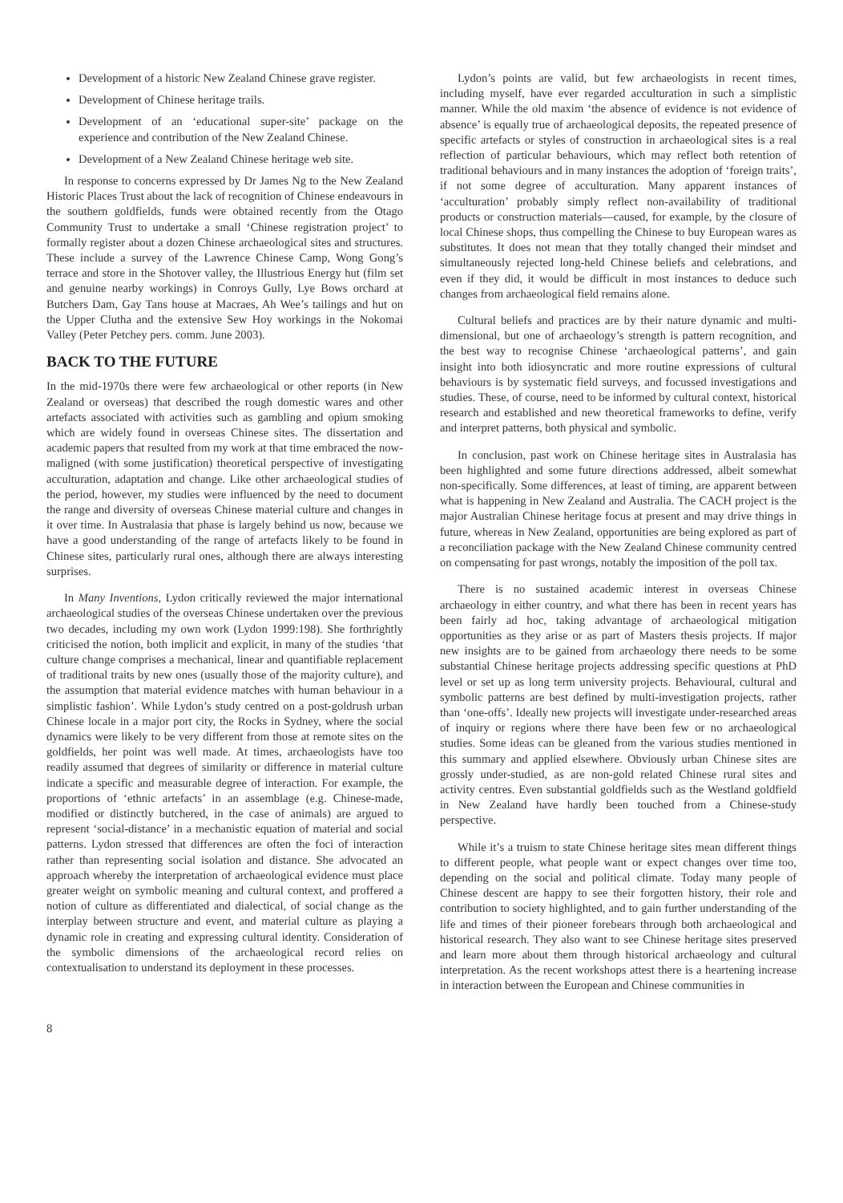Development of a historic New Zealand Chinese grave register.
Development of Chinese heritage trails.
Development of an ‘educational super-site’ package on the experience and contribution of the New Zealand Chinese.
Development of a New Zealand Chinese heritage web site.
In response to concerns expressed by Dr James Ng to the New Zealand Historic Places Trust about the lack of recognition of Chinese endeavours in the southern goldfields, funds were obtained recently from the Otago Community Trust to undertake a small ‘Chinese registration project’ to formally register about a dozen Chinese archaeological sites and structures. These include a survey of the Lawrence Chinese Camp, Wong Gong’s terrace and store in the Shotover valley, the Illustrious Energy hut (film set and genuine nearby workings) in Conroys Gully, Lye Bows orchard at Butchers Dam, Gay Tans house at Macraes, Ah Wee’s tailings and hut on the Upper Clutha and the extensive Sew Hoy workings in the Nokomai Valley (Peter Petchey pers. comm. June 2003).
BACK TO THE FUTURE
In the mid-1970s there were few archaeological or other reports (in New Zealand or overseas) that described the rough domestic wares and other artefacts associated with activities such as gambling and opium smoking which are widely found in overseas Chinese sites. The dissertation and academic papers that resulted from my work at that time embraced the now-maligned (with some justification) theoretical perspective of investigating acculturation, adaptation and change. Like other archaeological studies of the period, however, my studies were influenced by the need to document the range and diversity of overseas Chinese material culture and changes in it over time. In Australasia that phase is largely behind us now, because we have a good understanding of the range of artefacts likely to be found in Chinese sites, particularly rural ones, although there are always interesting surprises.
In Many Inventions, Lydon critically reviewed the major international archaeological studies of the overseas Chinese undertaken over the previous two decades, including my own work (Lydon 1999:198). She forthrightly criticised the notion, both implicit and explicit, in many of the studies ‘that culture change comprises a mechanical, linear and quantifiable replacement of traditional traits by new ones (usually those of the majority culture), and the assumption that material evidence matches with human behaviour in a simplistic fashion’. While Lydon’s study centred on a post-goldrush urban Chinese locale in a major port city, the Rocks in Sydney, where the social dynamics were likely to be very different from those at remote sites on the goldfields, her point was well made. At times, archaeologists have too readily assumed that degrees of similarity or difference in material culture indicate a specific and measurable degree of interaction. For example, the proportions of ‘ethnic artefacts’ in an assemblage (e.g. Chinese-made, modified or distinctly butchered, in the case of animals) are argued to represent ‘social-distance’ in a mechanistic equation of material and social patterns. Lydon stressed that differences are often the foci of interaction rather than representing social isolation and distance. She advocated an approach whereby the interpretation of archaeological evidence must place greater weight on symbolic meaning and cultural context, and proffered a notion of culture as differentiated and dialectical, of social change as the interplay between structure and event, and material culture as playing a dynamic role in creating and expressing cultural identity. Consideration of the symbolic dimensions of the archaeological record relies on contextualisation to understand its deployment in these processes.
Lydon’s points are valid, but few archaeologists in recent times, including myself, have ever regarded acculturation in such a simplistic manner. While the old maxim ‘the absence of evidence is not evidence of absence’ is equally true of archaeological deposits, the repeated presence of specific artefacts or styles of construction in archaeological sites is a real reflection of particular behaviours, which may reflect both retention of traditional behaviours and in many instances the adoption of ‘foreign traits’, if not some degree of acculturation. Many apparent instances of ‘acculturation’ probably simply reflect non-availability of traditional products or construction materials—caused, for example, by the closure of local Chinese shops, thus compelling the Chinese to buy European wares as substitutes. It does not mean that they totally changed their mindset and simultaneously rejected long-held Chinese beliefs and celebrations, and even if they did, it would be difficult in most instances to deduce such changes from archaeological field remains alone.
Cultural beliefs and practices are by their nature dynamic and multi-dimensional, but one of archaeology’s strength is pattern recognition, and the best way to recognise Chinese ‘archaeological patterns’, and gain insight into both idiosyncratic and more routine expressions of cultural behaviours is by systematic field surveys, and focussed investigations and studies. These, of course, need to be informed by cultural context, historical research and established and new theoretical frameworks to define, verify and interpret patterns, both physical and symbolic.
In conclusion, past work on Chinese heritage sites in Australasia has been highlighted and some future directions addressed, albeit somewhat non-specifically. Some differences, at least of timing, are apparent between what is happening in New Zealand and Australia. The CACH project is the major Australian Chinese heritage focus at present and may drive things in future, whereas in New Zealand, opportunities are being explored as part of a reconciliation package with the New Zealand Chinese community centred on compensating for past wrongs, notably the imposition of the poll tax.
There is no sustained academic interest in overseas Chinese archaeology in either country, and what there has been in recent years has been fairly ad hoc, taking advantage of archaeological mitigation opportunities as they arise or as part of Masters thesis projects. If major new insights are to be gained from archaeology there needs to be some substantial Chinese heritage projects addressing specific questions at PhD level or set up as long term university projects. Behavioural, cultural and symbolic patterns are best defined by multi-investigation projects, rather than ‘one-offs’. Ideally new projects will investigate under-researched areas of inquiry or regions where there have been few or no archaeological studies. Some ideas can be gleaned from the various studies mentioned in this summary and applied elsewhere. Obviously urban Chinese sites are grossly under-studied, as are non-gold related Chinese rural sites and activity centres. Even substantial goldfields such as the Westland goldfield in New Zealand have hardly been touched from a Chinese-study perspective.
While it’s a truism to state Chinese heritage sites mean different things to different people, what people want or expect changes over time too, depending on the social and political climate. Today many people of Chinese descent are happy to see their forgotten history, their role and contribution to society highlighted, and to gain further understanding of the life and times of their pioneer forebears through both archaeological and historical research. They also want to see Chinese heritage sites preserved and learn more about them through historical archaeology and cultural interpretation. As the recent workshops attest there is a heartening increase in interaction between the European and Chinese communities in
8